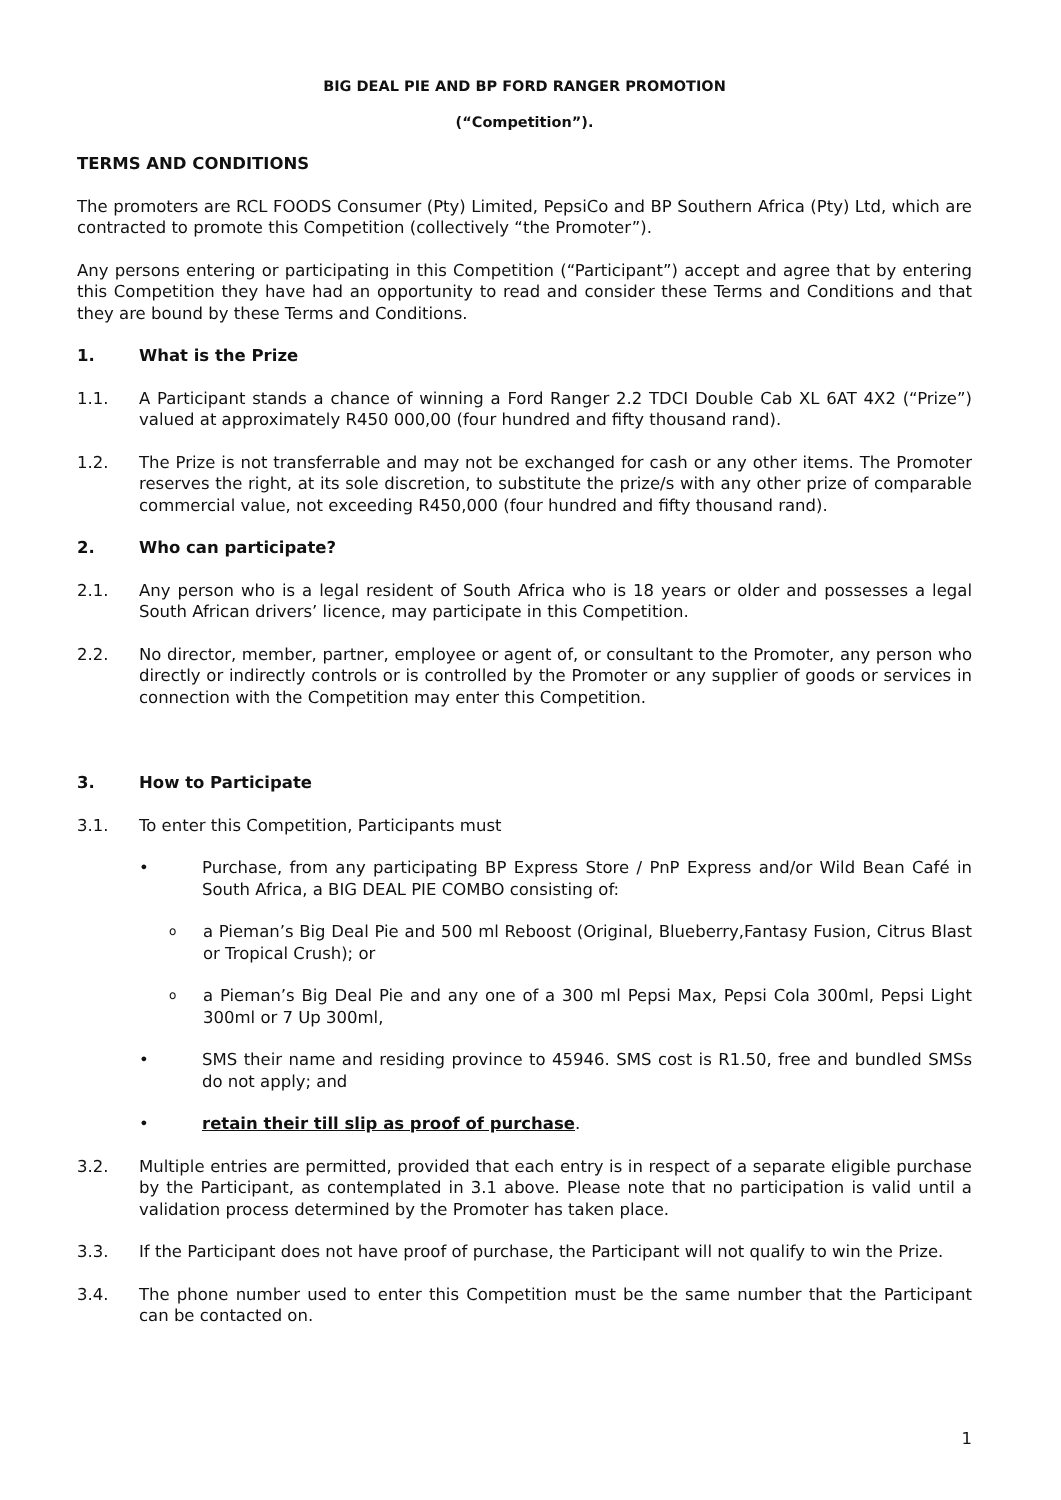BIG DEAL PIE AND BP FORD RANGER PROMOTION
(“Competition”).
TERMS AND CONDITIONS
The promoters are RCL FOODS Consumer (Pty) Limited, PepsiCo and BP Southern Africa (Pty) Ltd, which are contracted to promote this Competition (collectively “the Promoter”).
Any persons entering or participating in this Competition (“Participant”) accept and agree that by entering this Competition they have had an opportunity to read and consider these Terms and Conditions and that they are bound by these Terms and Conditions.
1. What is the Prize
1.1. A Participant stands a chance of winning a Ford Ranger 2.2 TDCI Double Cab XL 6AT 4X2 (“Prize”) valued at approximately R450 000,00 (four hundred and fifty thousand rand).
1.2. The Prize is not transferrable and may not be exchanged for cash or any other items. The Promoter reserves the right, at its sole discretion, to substitute the prize/s with any other prize of comparable commercial value, not exceeding R450,000 (four hundred and fifty thousand rand).
2. Who can participate?
2.1. Any person who is a legal resident of South Africa who is 18 years or older and possesses a legal South African drivers’ licence, may participate in this Competition.
2.2. No director, member, partner, employee or agent of, or consultant to the Promoter, any person who directly or indirectly controls or is controlled by the Promoter or any supplier of goods or services in connection with the Competition may enter this Competition.
3. How to Participate
3.1. To enter this Competition, Participants must
• Purchase, from any participating BP Express Store / PnP Express and/or Wild Bean Café in South Africa, a BIG DEAL PIE COMBO consisting of:
o
a Pieman’s Big Deal Pie and 500 ml Reboost (Original, Blueberry,Fantasy Fusion, Citrus Blast or Tropical Crush); or
o
a Pieman’s Big Deal Pie and any one of a 300 ml Pepsi Max, Pepsi Cola 300ml, Pepsi Light 300ml or 7 Up 300ml,
• SMS their name and residing province to 45946. SMS cost is R1.50, free and bundled SMSs do not apply; and
• retain their till slip as proof of purchase.
3.2. Multiple entries are permitted, provided that each entry is in respect of a separate eligible purchase by the Participant, as contemplated in 3.1 above. Please note that no participation is valid until a validation process determined by the Promoter has taken place.
3.3. If the Participant does not have proof of purchase, the Participant will not qualify to win the Prize.
3.4. The phone number used to enter this Competition must be the same number that the Participant can be contacted on.
1